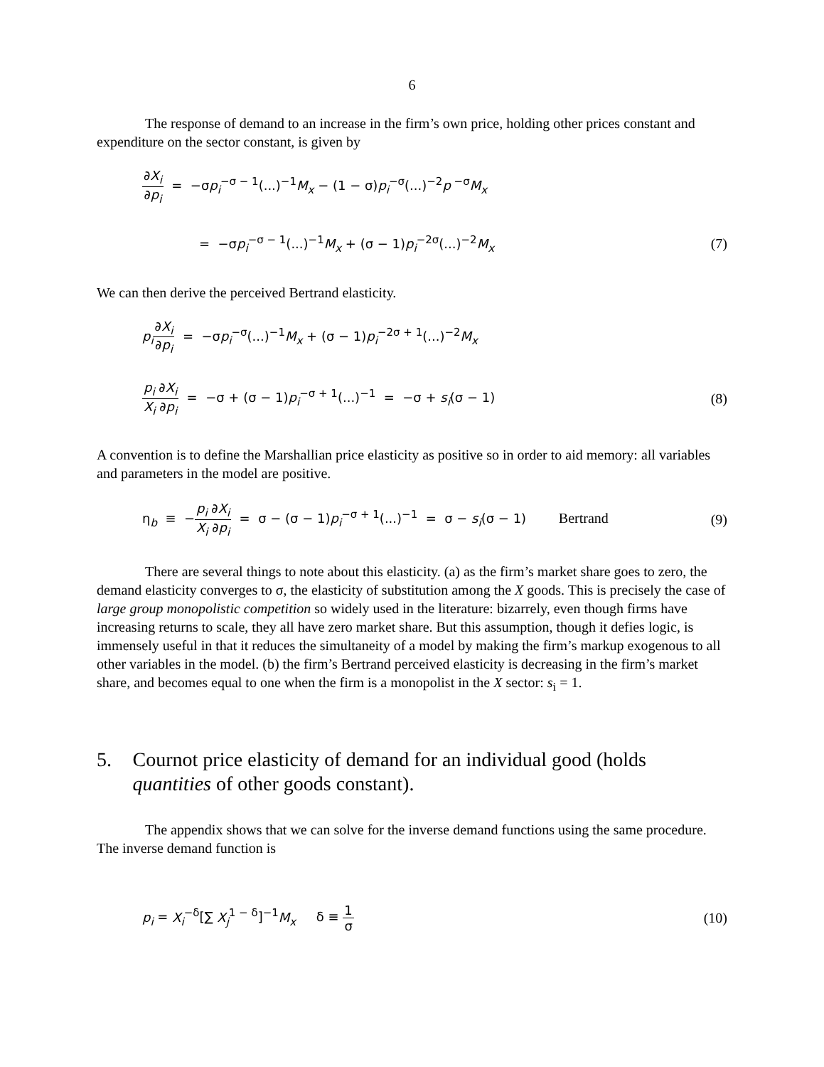6
The response of demand to an increase in the firm’s own price, holding other prices constant and expenditure on the sector constant, is given by
∂X<sub>i</sub> ∂p<sub>i</sub> = −σp<sub>i</sub><sup>−σ − 1</sup>(...)<sup>−1</sup>M<sub>x</sub> − (1 − σ)p<sub>i</sub><sup>−σ</sup>(...)<sup>−2</sup>p<sup>−σ</sup>M<sub>x</sub>
= −σp<sub>i</sub><sup>−σ − 1</sup>(...)<sup>−1</sup>M<sub>x</sub> + (σ − 1)p<sub>i</sub><sup>−2σ</sup>(...)<sup>−2</sup>M<sub>x</sub>
(7)
We can then derive the perceived Bertrand elasticity.
p<sub>i</sub>∂X<sub>i</sub> ∂p<sub>i</sub> = −σp<sub>i</sub><sup>−σ</sup>(...)<sup>−1</sup>M<sub>x</sub> + (σ − 1)p<sub>i</sub><sup>−2σ + 1</sup>(...)<sup>−2</sup>M<sub>x</sub>
p<sub>i</sub> ∂X<sub>i</sub> X<sub>i</sub> ∂p<sub>i</sub> = −σ + (σ − 1)p<sub>i</sub><sup>−σ + 1</sup>(...)<sup>−1</sup> = −σ + s<sub>i</sub>(σ − 1)
(8)
A convention is to define the Marshallian price elasticity as positive so in order to aid memory: all variables and parameters in the model are positive.
η<sub>b</sub> ≡ −p<sub>i</sub> ∂X<sub>i</sub> X<sub>i</sub> ∂p<sub>i</sub> = σ − (σ − 1)p<sub>i</sub><sup>−σ + 1</sup>(...)<sup>−1</sup> = σ − s<sub>i</sub>(σ − 1) Bertrand
(9)
There are several things to note about this elasticity. (a) as the firm’s market share goes to zero, the demand elasticity converges to σ, the elasticity of substitution among the X goods. This is precisely the case of large group monopolistic competition so widely used in the literature: bizarrely, even though firms have increasing returns to scale, they all have zero market share. But this assumption, though it defies logic, is immensely useful in that it reduces the simultaneity of a model by making the firm’s markup exogenous to all other variables in the model. (b) the firm’s Bertrand perceived elasticity is decreasing in the firm’s market share, and becomes equal to one when the firm is a monopolist in the X sector: s<sub>i</sub> = 1.
5. Cournot price elasticity of demand for an individual good (holds quantities of other goods constant).
The appendix shows that we can solve for the inverse demand functions using the same procedure. The inverse demand function is
p<sub>i</sub> = X<sub>i</sub><sup>−δ</sup>[∑ X<sub>j</sub><sup>1 − δ</sup>]<sup>−1</sup>M<sub>x</sub> δ ≡ 1 σ
(10)